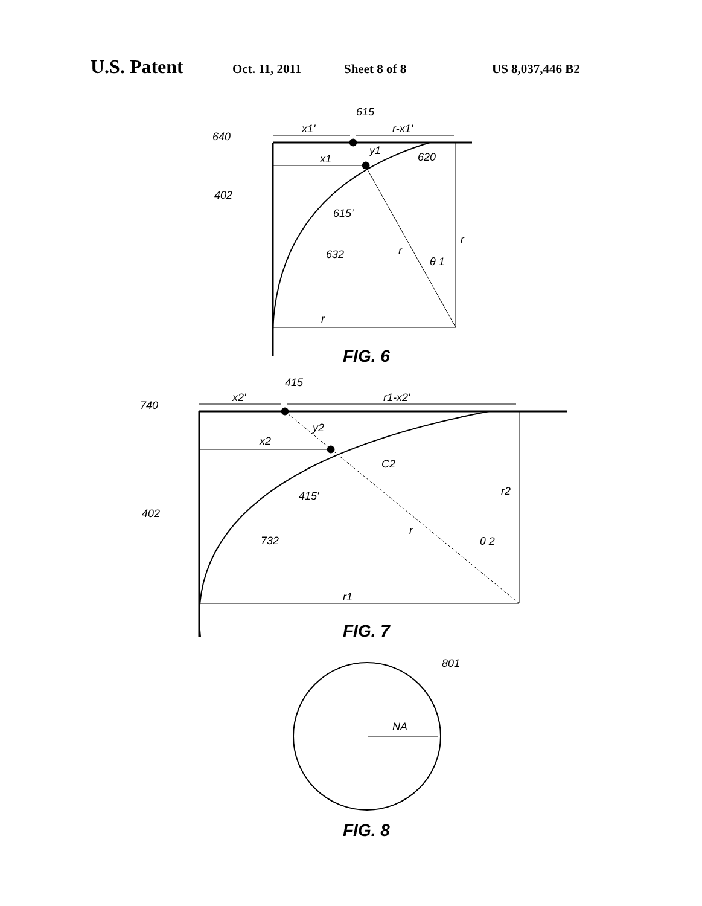U.S. Patent Oct. 11, 2011 Sheet 8 of 8 US 8,037,446 B2
640
402
615
x1'
r-x1'
y1
620
x1
615'
632
r
r
θ 1
r
FIG. 6
740
402
415
x2'
r1-x2'
y2
x2
C2
415'
732
r2
r
θ 2
r1
FIG. 7
NA
801
FIG. 8